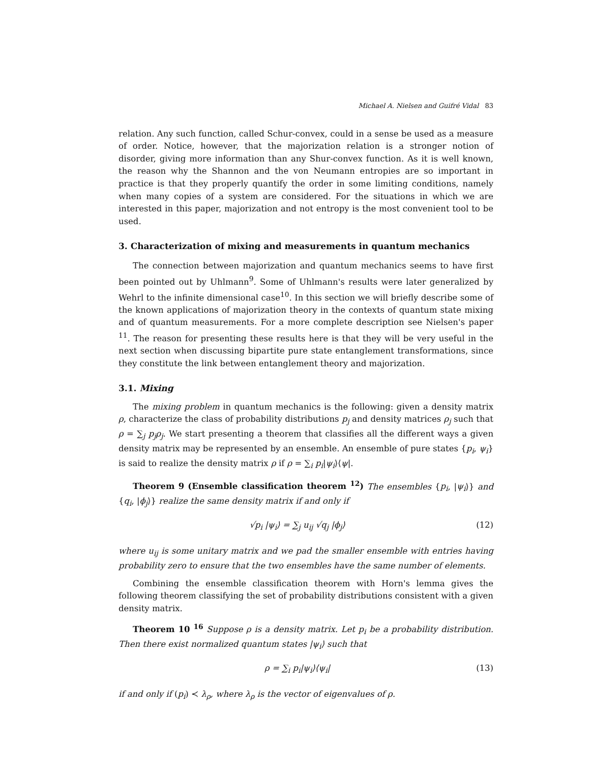Michael A. Nielsen and Guifré Vidal 83
relation. Any such function, called Schur-convex, could in a sense be used as a measure of order. Notice, however, that the majorization relation is a stronger notion of disorder, giving more information than any Shur-convex function. As it is well known, the reason why the Shannon and the von Neumann entropies are so important in practice is that they properly quantify the order in some limiting conditions, namely when many copies of a system are considered. For the situations in which we are interested in this paper, majorization and not entropy is the most convenient tool to be used.
3. Characterization of mixing and measurements in quantum mechanics
The connection between majorization and quantum mechanics seems to have first been pointed out by Uhlmann<sup>9</sup>. Some of Uhlmann's results were later generalized by Wehrl to the infinite dimensional case<sup>10</sup>. In this section we will briefly describe some of the known applications of majorization theory in the contexts of quantum state mixing and of quantum measurements. For a more complete description see Nielsen's paper <sup>11</sup>. The reason for presenting these results here is that they will be very useful in the next section when discussing bipartite pure state entanglement transformations, since they constitute the link between entanglement theory and majorization.
3.1. Mixing
The mixing problem in quantum mechanics is the following: given a density matrix ρ, characterize the class of probability distributions p<sub>j</sub> and density matrices ρ<sub>j</sub> such that ρ = ∑<sub>j</sub> p<sub>j</sub>ρ<sub>j</sub>. We start presenting a theorem that classifies all the different ways a given density matrix may be represented by an ensemble. An ensemble of pure states {p<sub>i</sub>, ψ<sub>i</sub>} is said to realize the density matrix ρ if ρ = ∑<sub>i</sub> p<sub>i</sub>|ψ<sub>i</sub>⟩⟨ψ|.
Theorem 9 (Ensemble classification theorem <sup>12</sup>) The ensembles {p<sub>i</sub>, |ψ<sub>i</sub>⟩} and {q<sub>i</sub>, |ϕ<sub>j</sub>⟩} realize the same density matrix if and only if
√p<sub>i</sub> |ψ<sub>i</sub>⟩ = ∑<sub>j</sub> u<sub>ij</sub> √q<sub>j</sub> |ϕ<sub>j</sub>⟩ (12)
where u<sub>ij</sub> is some unitary matrix and we pad the smaller ensemble with entries having probability zero to ensure that the two ensembles have the same number of elements.
Combining the ensemble classification theorem with Horn's lemma gives the following theorem classifying the set of probability distributions consistent with a given density matrix.
Theorem 10 <sup>16</sup> Suppose ρ is a density matrix. Let p<sub>i</sub> be a probability distribution. Then there exist normalized quantum states |ψ<sub>i</sub>⟩ such that
ρ = ∑<sub>i</sub> p<sub>i</sub>|ψ<sub>i</sub>⟩⟨ψ<sub>i</sub>| (13)
if and only if (p<sub>i</sub>) ≺ λ<sub>ρ</sub>, where λ<sub>ρ</sub> is the vector of eigenvalues of ρ.